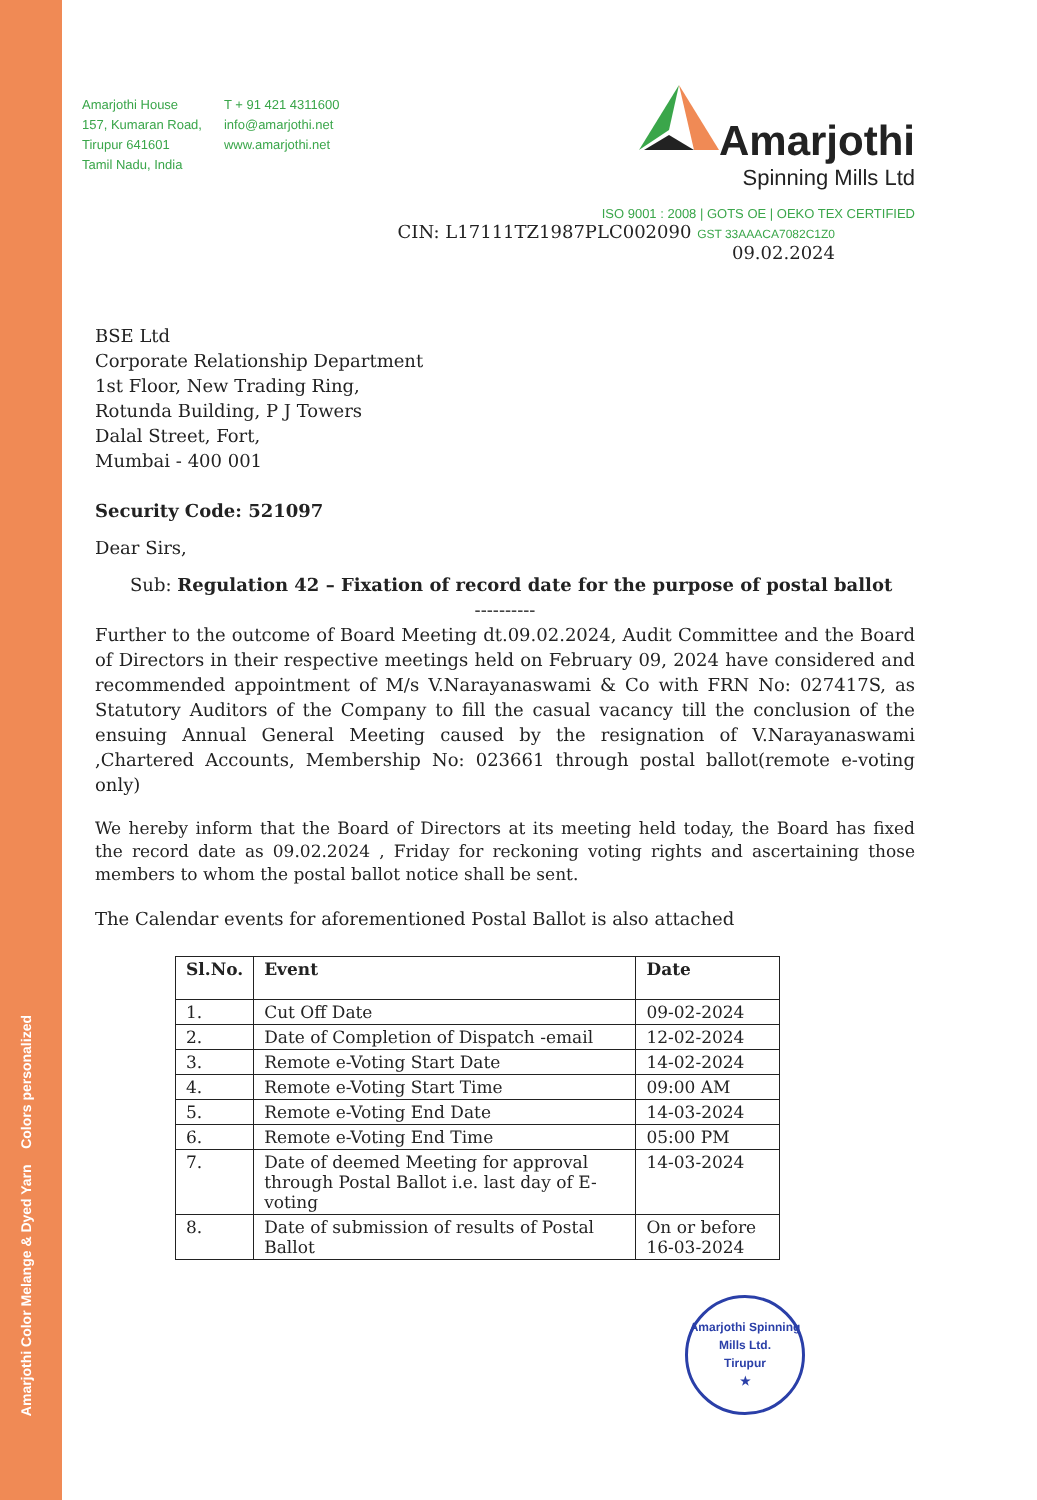Amarjothi Color Melange & Dyed Yarn Colors personalized
Amarjothi House
157, Kumaran Road,
Tirupur 641601
Tamil Nadu, India
T + 91 421 4311600
info@amarjothi.net
www.amarjothi.net
Amarjothi
Spinning Mills Ltd
ISO 9001 : 2008 | GOTS OE | OEKO TEX CERTIFIED
CIN: L17111TZ1987PLC002090 GST 33AAACA7082C1Z0
09.02.2024
BSE Ltd
Corporate Relationship Department
1st Floor, New Trading Ring,
Rotunda Building, P J Towers
Dalal Street, Fort,
Mumbai - 400 001
Security Code: 521097
Dear Sirs,
Sub: Regulation 42 – Fixation of record date for the purpose of postal ballot
----------
Further to the outcome of Board Meeting dt.09.02.2024, Audit Committee and the Board of Directors in their respective meetings held on February 09, 2024 have considered and recommended appointment of M/s V.Narayanaswami & Co with FRN No: 027417S, as Statutory Auditors of the Company to fill the casual vacancy till the conclusion of the ensuing Annual General Meeting caused by the resignation of V.Narayanaswami ,Chartered Accounts, Membership No: 023661 through postal ballot(remote e-voting only)
We hereby inform that the Board of Directors at its meeting held today, the Board has fixed the record date as 09.02.2024 , Friday for reckoning voting rights and ascertaining those members to whom the postal ballot notice shall be sent.
The Calendar events for aforementioned Postal Ballot is also attached
| Sl.No. | Event | Date |
| --- | --- | --- |
| 1. | Cut Off Date | 09-02-2024 |
| 2. | Date of Completion of Dispatch -email | 12-02-2024 |
| 3. | Remote e-Voting Start Date | 14-02-2024 |
| 4. | Remote e-Voting Start Time | 09:00 AM |
| 5. | Remote e-Voting End Date | 14-03-2024 |
| 6. | Remote e-Voting End Time | 05:00 PM |
| 7. | Date of deemed Meeting for approval through Postal Ballot i.e. last day of E-voting | 14-03-2024 |
| 8. | Date of submission of results of Postal Ballot | On or before 16-03-2024 |
Amarjothi Spinning Mills Ltd.
Tirupur
★